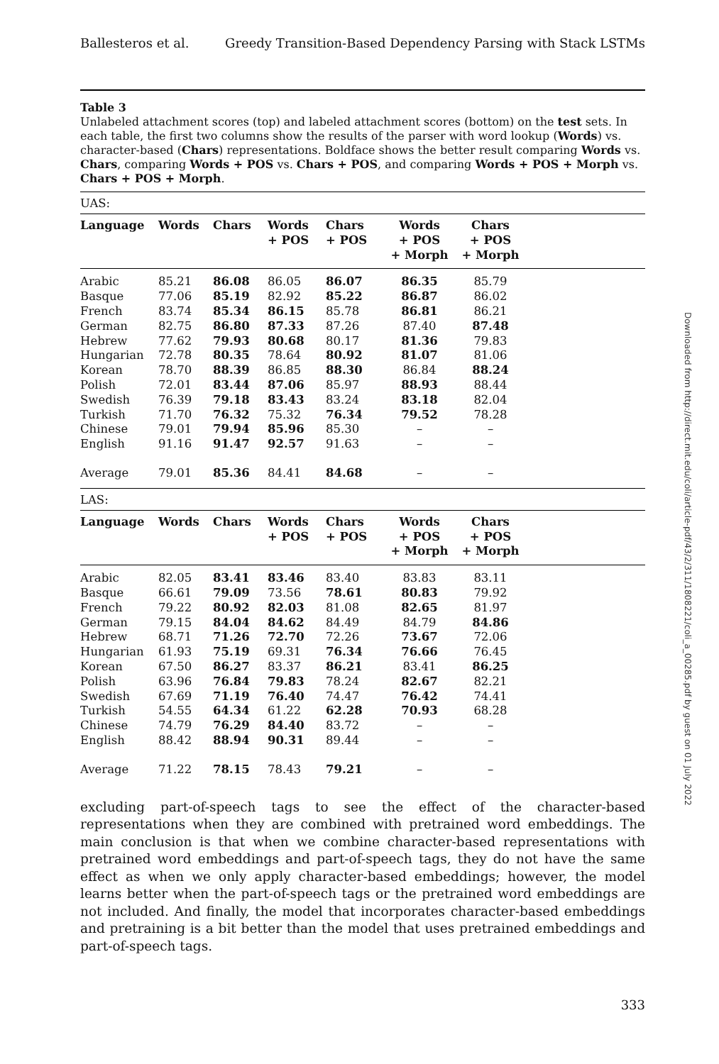Ballesteros et al. Greedy Transition-Based Dependency Parsing with Stack LSTMs
Table 3
Unlabeled attachment scores (top) and labeled attachment scores (bottom) on the test sets. In each table, the first two columns show the results of the parser with word lookup (Words) vs. character-based (Chars) representations. Boldface shows the better result comparing Words vs. Chars, comparing Words + POS vs. Chars + POS, and comparing Words + POS + Morph vs. Chars + POS + Morph.
| UAS: | | | | | | | |
| Language | Words | Chars | Words + POS | Chars + POS | Words + POS + Morph | Chars + POS + Morph | |
| Arabic | 85.21 | 86.08 | 86.05 | 86.07 | 86.35 | 85.79 | |
| Basque | 77.06 | 85.19 | 82.92 | 85.22 | 86.87 | 86.02 | |
| French | 83.74 | 85.34 | 86.15 | 85.78 | 86.81 | 86.21 | |
| German | 82.75 | 86.80 | 87.33 | 87.26 | 87.40 | 87.48 | |
| Hebrew | 77.62 | 79.93 | 80.68 | 80.17 | 81.36 | 79.83 | |
| Hungarian | 72.78 | 80.35 | 78.64 | 80.92 | 81.07 | 81.06 | |
| Korean | 78.70 | 88.39 | 86.85 | 88.30 | 86.84 | 88.24 | |
| Polish | 72.01 | 83.44 | 87.06 | 85.97 | 88.93 | 88.44 | |
| Swedish | 76.39 | 79.18 | 83.43 | 83.24 | 83.18 | 82.04 | |
| Turkish | 71.70 | 76.32 | 75.32 | 76.34 | 79.52 | 78.28 | |
| Chinese | 79.01 | 79.94 | 85.96 | 85.30 | – | – | |
| English | 91.16 | 91.47 | 92.57 | 91.63 | – | – | |
| Average | 79.01 | 85.36 | 84.41 | 84.68 | – | – | |
| LAS: | | | | | | | |
| Language | Words | Chars | Words + POS | Chars + POS | Words + POS + Morph | Chars + POS + Morph | |
| Arabic | 82.05 | 83.41 | 83.46 | 83.40 | 83.83 | 83.11 | |
| Basque | 66.61 | 79.09 | 73.56 | 78.61 | 80.83 | 79.92 | |
| French | 79.22 | 80.92 | 82.03 | 81.08 | 82.65 | 81.97 | |
| German | 79.15 | 84.04 | 84.62 | 84.49 | 84.79 | 84.86 | |
| Hebrew | 68.71 | 71.26 | 72.70 | 72.26 | 73.67 | 72.06 | |
| Hungarian | 61.93 | 75.19 | 69.31 | 76.34 | 76.66 | 76.45 | |
| Korean | 67.50 | 86.27 | 83.37 | 86.21 | 83.41 | 86.25 | |
| Polish | 63.96 | 76.84 | 79.83 | 78.24 | 82.67 | 82.21 | |
| Swedish | 67.69 | 71.19 | 76.40 | 74.47 | 76.42 | 74.41 | |
| Turkish | 54.55 | 64.34 | 61.22 | 62.28 | 70.93 | 68.28 | |
| Chinese | 74.79 | 76.29 | 84.40 | 83.72 | – | – | |
| English | 88.42 | 88.94 | 90.31 | 89.44 | – | – | |
| Average | 71.22 | 78.15 | 78.43 | 79.21 | – | – | |
excluding part-of-speech tags to see the effect of the character-based representations when they are combined with pretrained word embeddings. The main conclusion is that when we combine character-based representations with pretrained word embeddings and part-of-speech tags, they do not have the same effect as when we only apply character-based embeddings; however, the model learns better when the part-of-speech tags or the pretrained word embeddings are not included. And finally, the model that incorporates character-based embeddings and pretraining is a bit better than the model that uses pretrained embeddings and part-of-speech tags.
333
Downloaded from http://direct.mit.edu/coli/article-pdf/43/2/311/1808221/coli_a_00285.pdf by guest on 01 July 2022